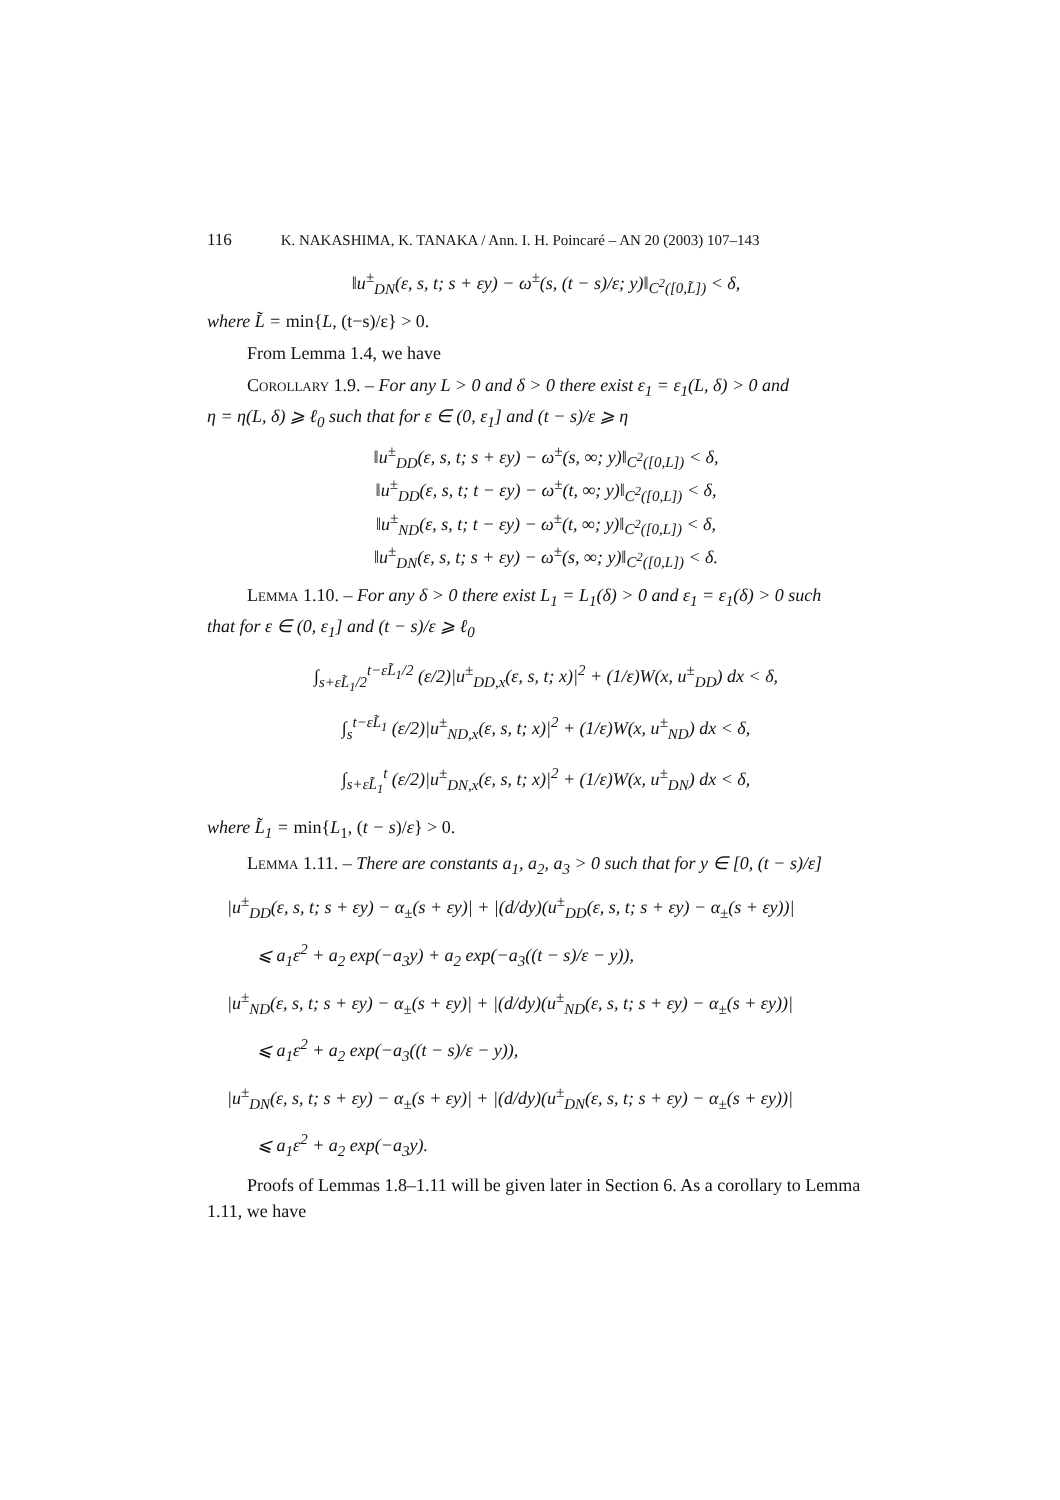116 K. NAKASHIMA, K. TANAKA / Ann. I. H. Poincaré – AN 20 (2003) 107–143
‖u<sup>±</sup><sub>DN</sub>(ε, s, t; s + εy) − ω<sup>±</sup>(s, (t − s)/ε; y)‖<sub>C<sup>2</sup>([0,L̃])</sub> < δ,
where L̃ = min{L, (t−s)/ε} > 0.
From Lemma 1.4, we have
Corollary 1.9. – For any L > 0 and δ > 0 there exist ε<sub>1</sub> = ε<sub>1</sub>(L, δ) > 0 and
η = η(L, δ) ⩾ ℓ<sub>0</sub> such that for ε ∈ (0, ε<sub>1</sub>] and (t − s)/ε ⩾ η
‖u<sup>±</sup><sub>DD</sub>(ε, s, t; s + εy) − ω<sup>±</sup>(s, ∞; y)‖<sub>C<sup>2</sup>([0,L])</sub> < δ,
‖u<sup>±</sup><sub>DD</sub>(ε, s, t; t − εy) − ω<sup>±</sup>(t, ∞; y)‖<sub>C<sup>2</sup>([0,L])</sub> < δ,
‖u<sup>±</sup><sub>ND</sub>(ε, s, t; t − εy) − ω<sup>±</sup>(t, ∞; y)‖<sub>C<sup>2</sup>([0,L])</sub> < δ,
‖u<sup>±</sup><sub>DN</sub>(ε, s, t; s + εy) − ω<sup>±</sup>(s, ∞; y)‖<sub>C<sup>2</sup>([0,L])</sub> < δ.
Lemma 1.10. – For any δ > 0 there exist L<sub>1</sub> = L<sub>1</sub>(δ) > 0 and ε<sub>1</sub> = ε<sub>1</sub>(δ) > 0 such
that for ε ∈ (0, ε<sub>1</sub>] and (t − s)/ε ⩾ ℓ<sub>0</sub>
∫<sub>s+εL̃<sub>1</sub>/2</sub><sup>t−εL̃<sub>1</sub>/2</sup> (ε/2)|u<sup>±</sup><sub>DD,x</sub>(ε, s, t; x)|<sup>2</sup> + (1/ε)W(x, u<sup>±</sup><sub>DD</sub>) dx < δ,
∫<sub>s</sub><sup>t−εL̃<sub>1</sub></sup> (ε/2)|u<sup>±</sup><sub>ND,x</sub>(ε, s, t; x)|<sup>2</sup> + (1/ε)W(x, u<sup>±</sup><sub>ND</sub>) dx < δ,
∫<sub>s+εL̃<sub>1</sub></sub><sup>t</sup> (ε/2)|u<sup>±</sup><sub>DN,x</sub>(ε, s, t; x)|<sup>2</sup> + (1/ε)W(x, u<sup>±</sup><sub>DN</sub>) dx < δ,
where L̃<sub>1</sub> = min{L<sub>1</sub>, (t − s)/ε} > 0.
Lemma 1.11. – There are constants a<sub>1</sub>, a<sub>2</sub>, a<sub>3</sub> > 0 such that for y ∈ [0, (t − s)/ε]
|u<sup>±</sup><sub>DD</sub>(ε, s, t; s + εy) − α<sub>±</sub>(s + εy)| + |(d/dy)(u<sup>±</sup><sub>DD</sub>(ε, s, t; s + εy) − α<sub>±</sub>(s + εy))|
⩽ a<sub>1</sub>ε<sup>2</sup> + a<sub>2</sub> exp(−a<sub>3</sub>y) + a<sub>2</sub> exp(−a<sub>3</sub>((t − s)/ε − y)),
|u<sup>±</sup><sub>ND</sub>(ε, s, t; s + εy) − α<sub>±</sub>(s + εy)| + |(d/dy)(u<sup>±</sup><sub>ND</sub>(ε, s, t; s + εy) − α<sub>±</sub>(s + εy))|
⩽ a<sub>1</sub>ε<sup>2</sup> + a<sub>2</sub> exp(−a<sub>3</sub>((t − s)/ε − y)),
|u<sup>±</sup><sub>DN</sub>(ε, s, t; s + εy) − α<sub>±</sub>(s + εy)| + |(d/dy)(u<sup>±</sup><sub>DN</sub>(ε, s, t; s + εy) − α<sub>±</sub>(s + εy))|
⩽ a<sub>1</sub>ε<sup>2</sup> + a<sub>2</sub> exp(−a<sub>3</sub>y).
Proofs of Lemmas 1.8–1.11 will be given later in Section 6. As a corollary to Lemma
1.11, we have